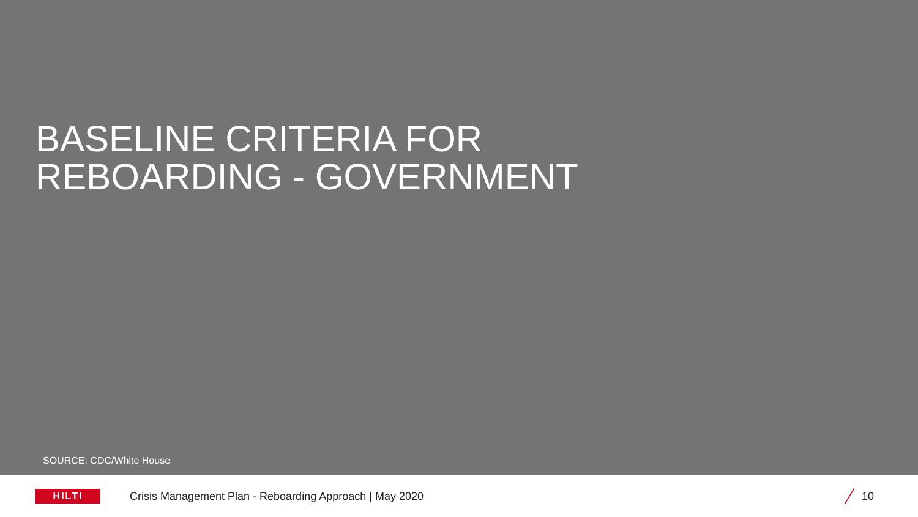BASELINE CRITERIA FOR
REBOARDING - GOVERNMENT
SOURCE: CDC/White House
HILTI
Crisis Management Plan - Reboarding Approach | May 2020
10